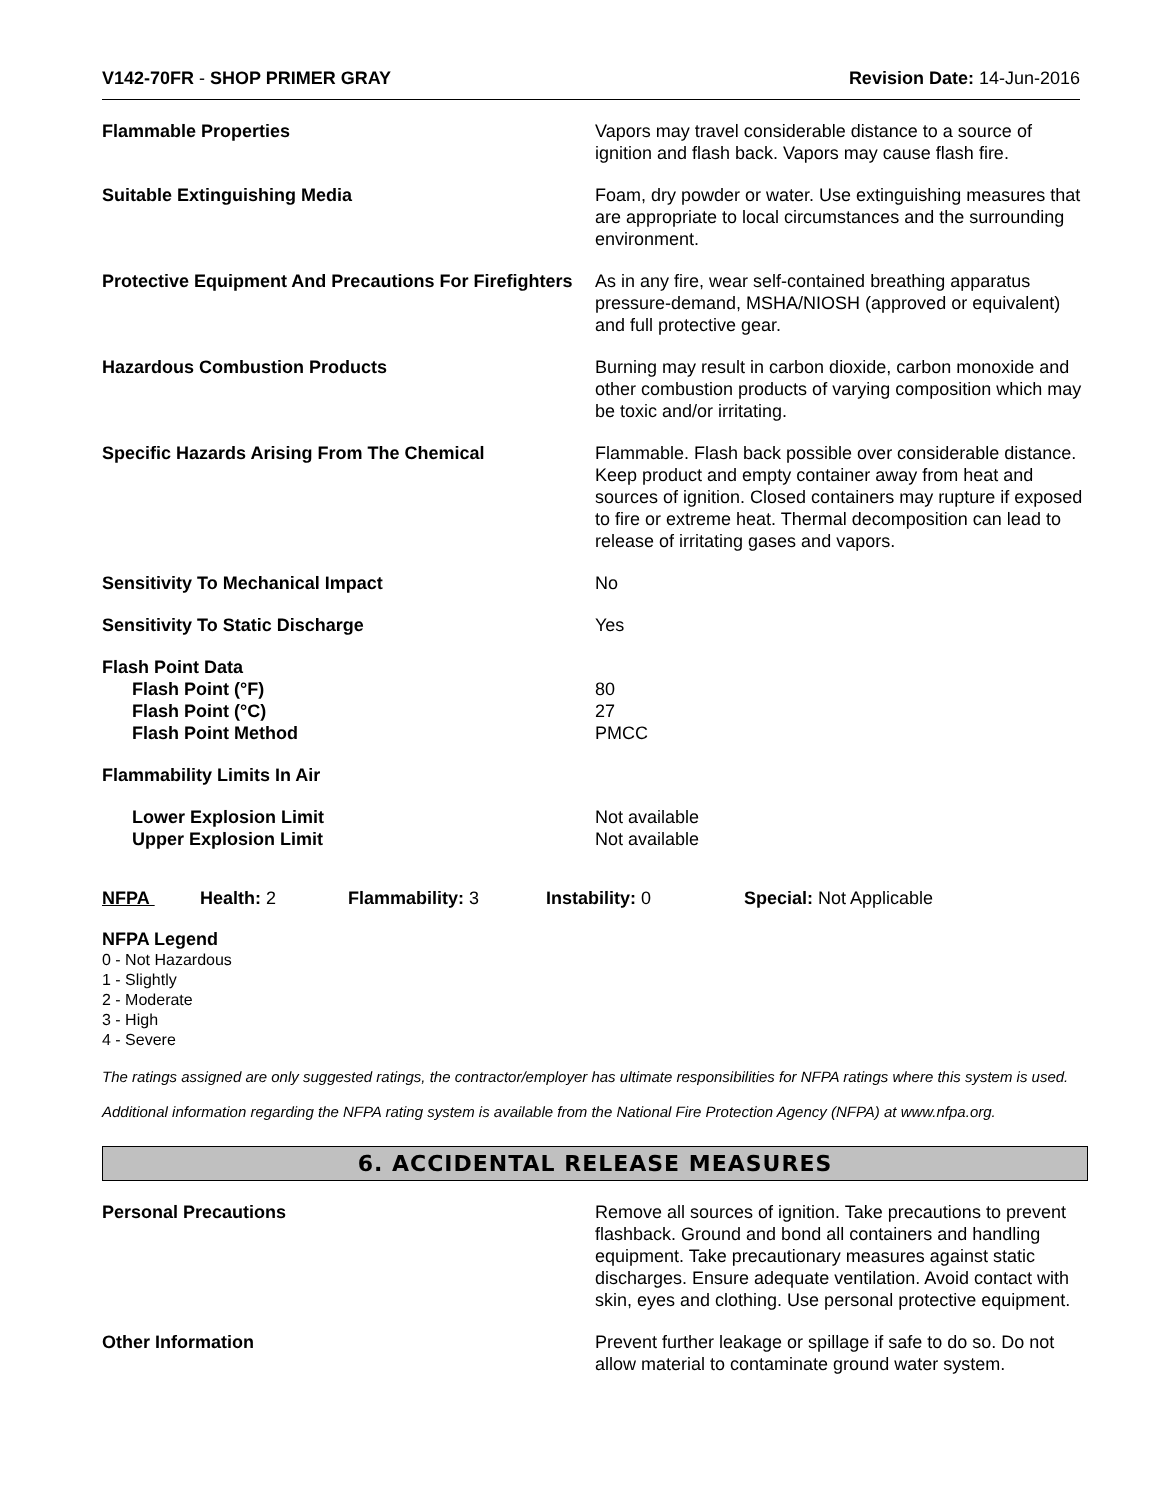V142-70FR - SHOP PRIMER GRAY Revision Date: 14-Jun-2016
Flammable Properties Vapors may travel considerable distance to a source of ignition and flash back. Vapors may cause flash fire.
Suitable Extinguishing Media Foam, dry powder or water. Use extinguishing measures that are appropriate to local circumstances and the surrounding environment.
Protective Equipment And Precautions For Firefighters
As in any fire, wear self-contained breathing apparatus pressure-demand, MSHA/NIOSH (approved or equivalent) and full protective gear.
Hazardous Combustion Products Burning may result in carbon dioxide, carbon monoxide and other combustion products of varying composition which may be toxic and/or irritating.
Specific Hazards Arising From The Chemical Flammable. Flash back possible over considerable distance. Keep product and empty container away from heat and sources of ignition. Closed containers may rupture if exposed to fire or extreme heat. Thermal decomposition can lead to release of irritating gases and vapors.
Sensitivity To Mechanical Impact No
Sensitivity To Static Discharge Yes
Flash Point Data
Flash Point (°F)
Flash Point (°C)
Flash Point Method
80
27
PMCC
Flammability Limits In Air
Lower Explosion Limit
Upper Explosion Limit
Not available
Not available
NFPA Health: 2 Flammability: 3 Instability: 0 Special: Not Applicable
NFPA Legend
0 - Not Hazardous
1 - Slightly
2 - Moderate
3 - High
4 - Severe
The ratings assigned are only suggested ratings, the contractor/employer has ultimate responsibilities for NFPA ratings where this system is used.
Additional information regarding the NFPA rating system is available from the National Fire Protection Agency (NFPA) at www.nfpa.org.
6. ACCIDENTAL RELEASE MEASURES
Personal Precautions Remove all sources of ignition. Take precautions to prevent flashback. Ground and bond all containers and handling equipment. Take precautionary measures against static discharges. Ensure adequate ventilation. Avoid contact with skin, eyes and clothing. Use personal protective equipment.
Other Information Prevent further leakage or spillage if safe to do so. Do not allow material to contaminate ground water system.